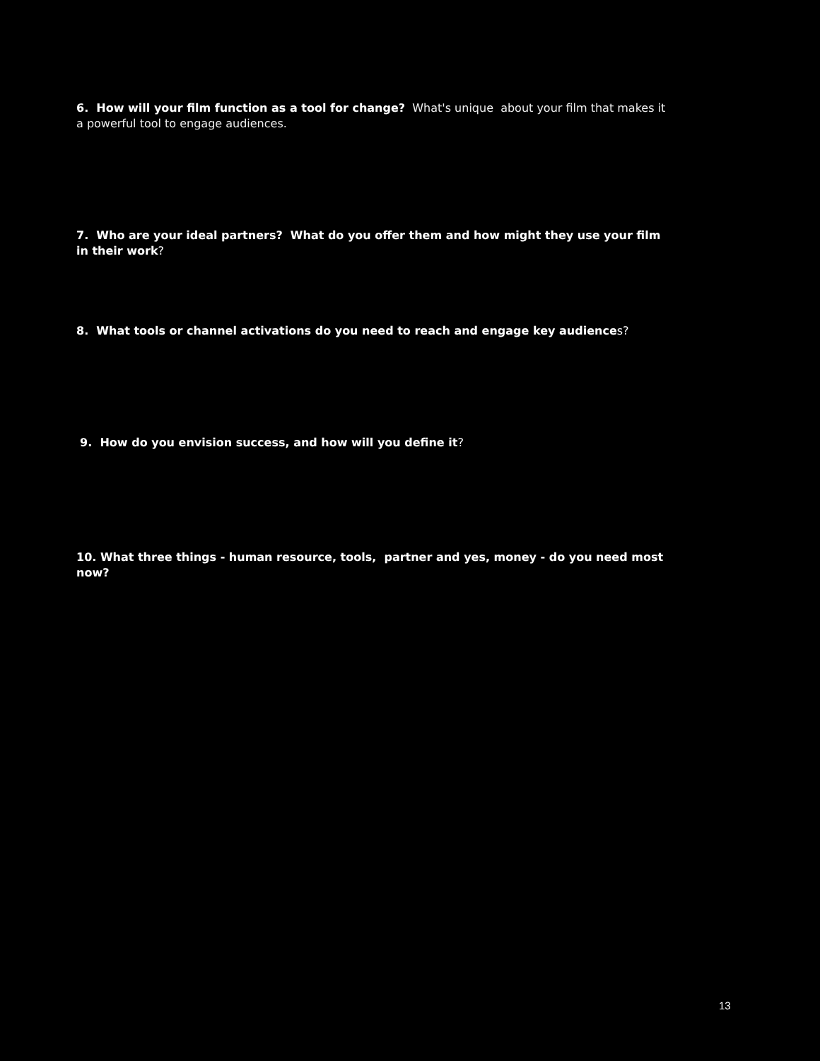6. How will your film function as a tool for change? What's unique about your film that makes it a powerful tool to engage audiences.
7. Who are your ideal partners? What do you offer them and how might they use your film in their work?
8. What tools or channel activations do you need to reach and engage key audiences?
9. How do you envision success, and how will you define it?
10. What three things - human resource, tools, partner and yes, money - do you need most now?
13